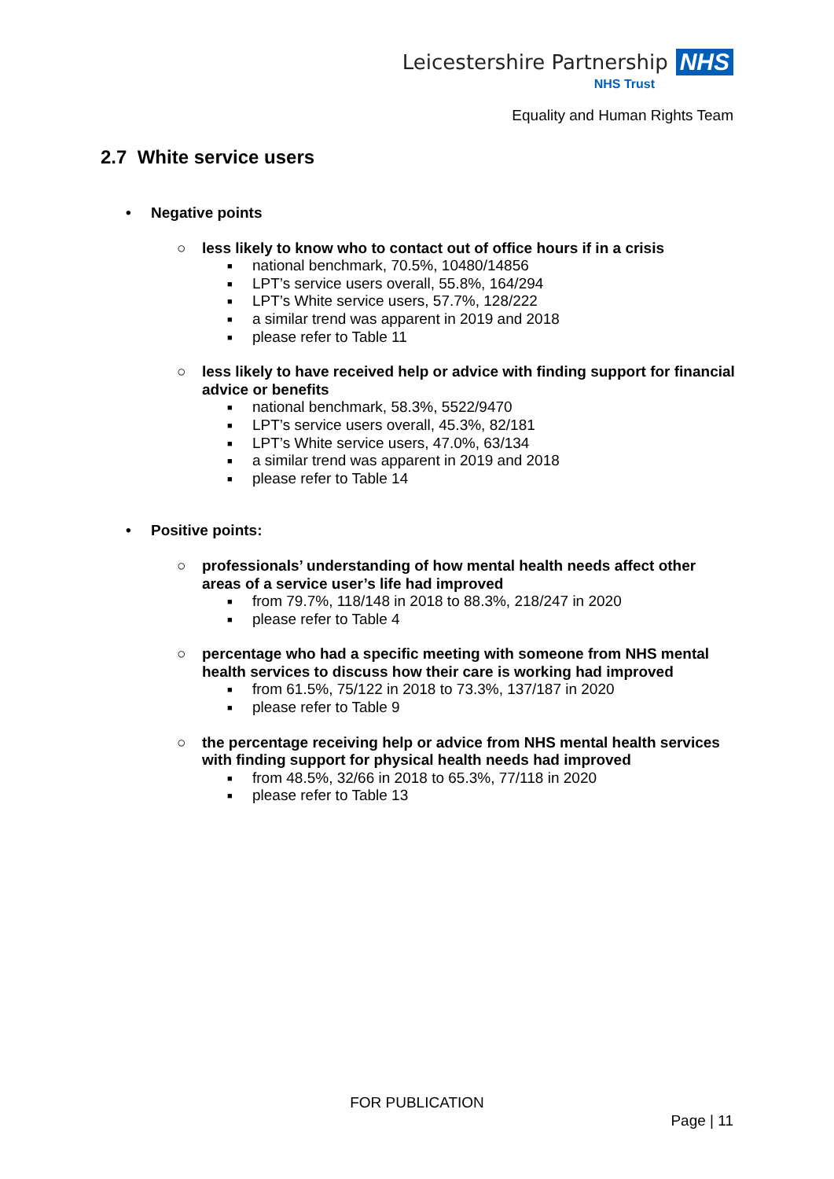Leicestershire Partnership NHS
NHS Trust
Equality and Human Rights Team
2.7 White service users
• Negative points
○ less likely to know who to contact out of office hours if in a crisis
■ national benchmark, 70.5%, 10480/14856
■ LPT’s service users overall, 55.8%, 164/294
■ LPT’s White service users, 57.7%, 128/222
■ a similar trend was apparent in 2019 and 2018
■ please refer to Table 11
○ less likely to have received help or advice with finding support for financial advice or benefits
■ national benchmark, 58.3%, 5522/9470
■ LPT’s service users overall, 45.3%, 82/181
■ LPT’s White service users, 47.0%, 63/134
■ a similar trend was apparent in 2019 and 2018
■ please refer to Table 14
• Positive points:
○ professionals’ understanding of how mental health needs affect other areas of a service user’s life had improved
■ from 79.7%, 118/148 in 2018 to 88.3%, 218/247 in 2020
■ please refer to Table 4
○ percentage who had a specific meeting with someone from NHS mental health services to discuss how their care is working had improved
■ from 61.5%, 75/122 in 2018 to 73.3%, 137/187 in 2020
■ please refer to Table 9
○ the percentage receiving help or advice from NHS mental health services with finding support for physical health needs had improved
■ from 48.5%, 32/66 in 2018 to 65.3%, 77/118 in 2020
■ please refer to Table 13
FOR PUBLICATION
Page | 11